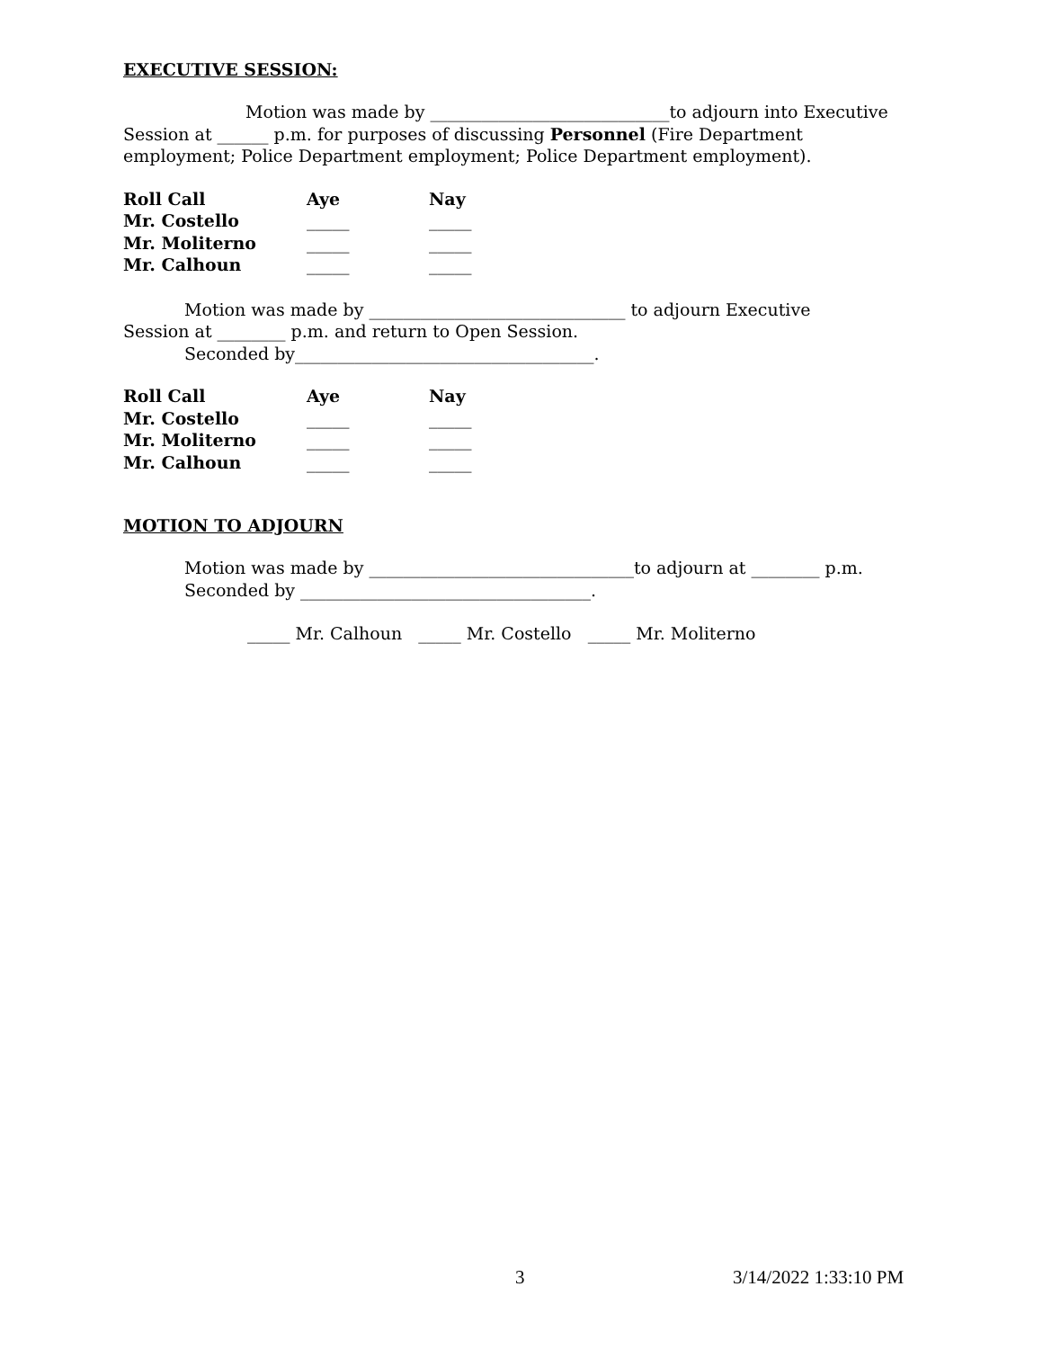EXECUTIVE SESSION:
Motion was made by ____________________________to adjourn into Executive
Session at ______ p.m. for purposes of discussing Personnel (Fire Department
employment; Police Department employment; Police Department employment).
| Roll Call | Aye | Nay |
| Mr. Costello | _____ | _____ |
| Mr. Moliterno | _____ | _____ |
| Mr. Calhoun | _____ | _____ |
Motion was made by ______________________________ to adjourn Executive
Session at ________ p.m. and return to Open Session.
Seconded by___________________________________.
| Roll Call | Aye | Nay |
| Mr. Costello | _____ | _____ |
| Mr. Moliterno | _____ | _____ |
| Mr. Calhoun | _____ | _____ |
MOTION TO ADJOURN
Motion was made by _______________________________to adjourn at ________ p.m.
Seconded by __________________________________.
_____ Mr. Calhoun _____ Mr. Costello _____ Mr. Moliterno
3 3/14/2022 1:33:10 PM